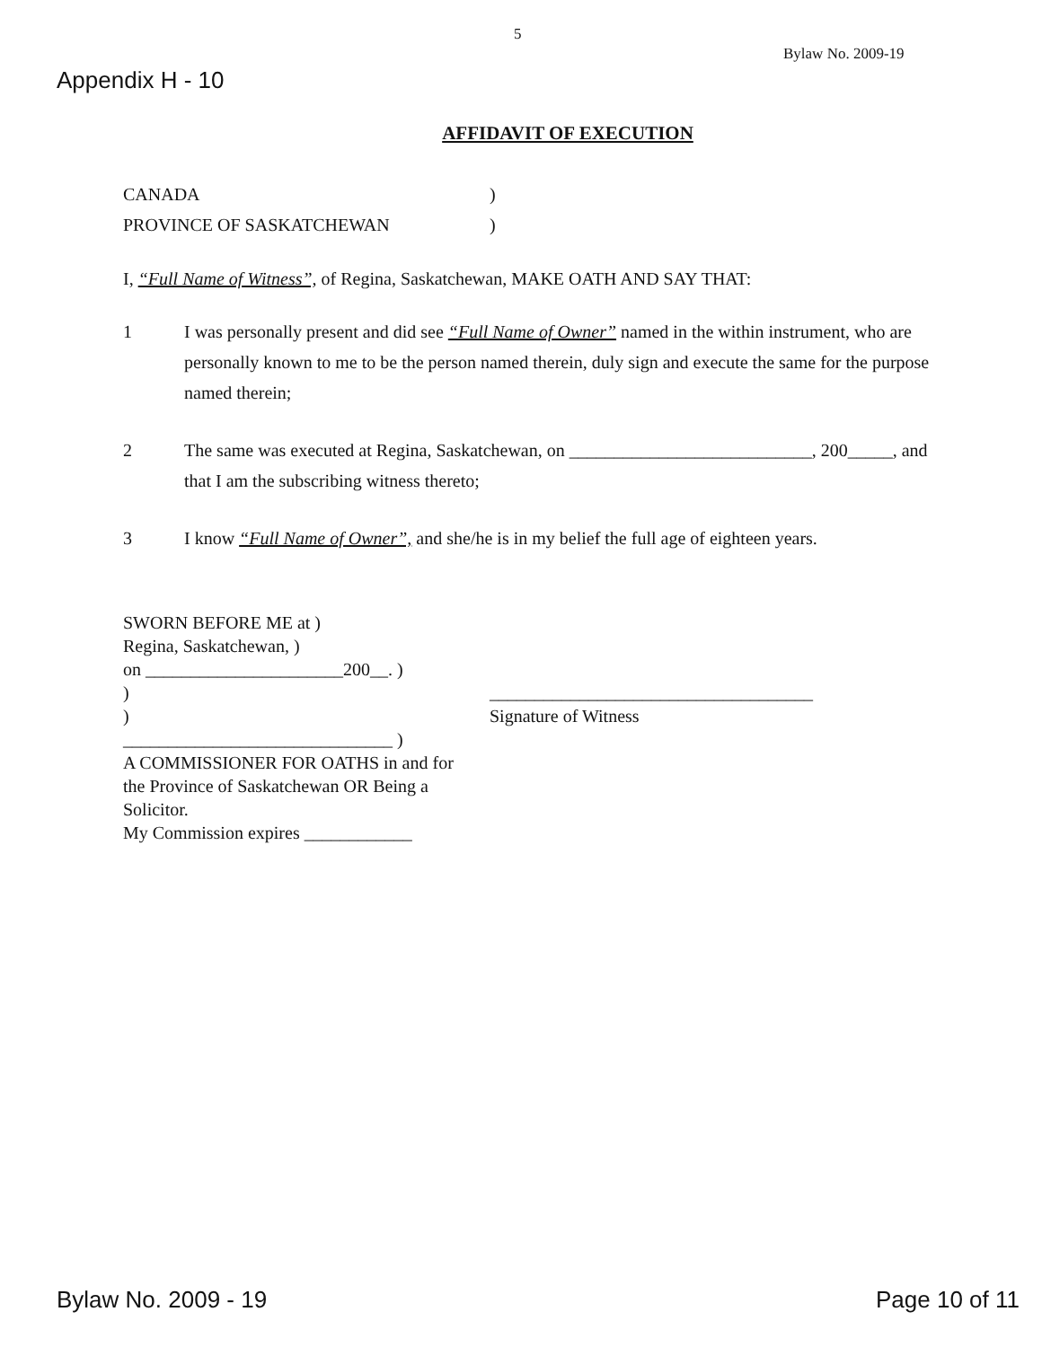5
Bylaw No. 2009-19
Appendix H - 10
AFFIDAVIT OF EXECUTION
CANADA)
PROVINCE OF SASKATCHEWAN)
I, “Full Name of Witness”, of Regina, Saskatchewan, MAKE OATH AND SAY THAT:
1 I was personally present and did see “Full Name of Owner” named in the within instrument, who are personally known to me to be the person named therein, duly sign and execute the same for the purpose named therein;
2 The same was executed at Regina, Saskatchewan, on ___________________________, 200_____, and that I am the subscribing witness thereto;
3 I know “Full Name of Owner”, and she/he is in my belief the full age of eighteen years.
SWORN BEFORE ME at )
Regina, Saskatchewan, )
on ______________________200__. )
)
)
______________________________ )
A COMMISSIONER FOR OATHS in and for the Province of Saskatchewan OR Being a Solicitor.
My Commission expires ____________
____________________________________
Signature of Witness
Bylaw No. 2009 - 19 Page 10 of 11